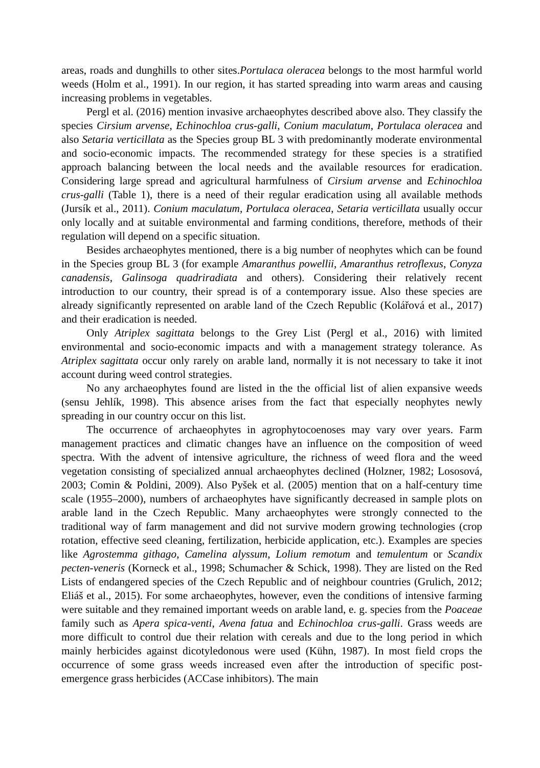areas, roads and dunghills to other sites.Portulaca oleracea belongs to the most harmful world weeds (Holm et al., 1991). In our region, it has started spreading into warm areas and causing increasing problems in vegetables.
Pergl et al. (2016) mention invasive archaeophytes described above also. They classify the species Cirsium arvense, Echinochloa crus-galli, Conium maculatum, Portulaca oleracea and also Setaria verticillata as the Species group BL 3 with predominantly moderate environmental and socio-economic impacts. The recommended strategy for these species is a stratified approach balancing between the local needs and the available resources for eradication. Considering large spread and agricultural harmfulness of Cirsium arvense and Echinochloa crus-galli (Table 1), there is a need of their regular eradication using all available methods (Jursík et al., 2011). Conium maculatum, Portulaca oleracea, Setaria verticillata usually occur only locally and at suitable environmental and farming conditions, therefore, methods of their regulation will depend on a specific situation.
Besides archaeophytes mentioned, there is a big number of neophytes which can be found in the Species group BL 3 (for example Amaranthus powellii, Amaranthus retroflexus, Conyza canadensis, Galinsoga quadriradiata and others). Considering their relatively recent introduction to our country, their spread is of a contemporary issue. Also these species are already significantly represented on arable land of the Czech Republic (Kolářová et al., 2017) and their eradication is needed.
Only Atriplex sagittata belongs to the Grey List (Pergl et al., 2016) with limited environmental and socio-economic impacts and with a management strategy tolerance. As Atriplex sagittata occur only rarely on arable land, normally it is not necessary to take it inot account during weed control strategies.
No any archaeophytes found are listed in the the official list of alien expansive weeds (sensu Jehlík, 1998). This absence arises from the fact that especially neophytes newly spreading in our country occur on this list.
The occurrence of archaeophytes in agrophytocoenoses may vary over years. Farm management practices and climatic changes have an influence on the composition of weed spectra. With the advent of intensive agriculture, the richness of weed flora and the weed vegetation consisting of specialized annual archaeophytes declined (Holzner, 1982; Lososová, 2003; Comin & Poldini, 2009). Also Pyšek et al. (2005) mention that on a half-century time scale (1955–2000), numbers of archaeophytes have significantly decreased in sample plots on arable land in the Czech Republic. Many archaeophytes were strongly connected to the traditional way of farm management and did not survive modern growing technologies (crop rotation, effective seed cleaning, fertilization, herbicide application, etc.). Examples are species like Agrostemma githago, Camelina alyssum, Lolium remotum and temulentum or Scandix pecten-veneris (Korneck et al., 1998; Schumacher & Schick, 1998). They are listed on the Red Lists of endangered species of the Czech Republic and of neighbour countries (Grulich, 2012; Eliáš et al., 2015). For some archaeophytes, however, even the conditions of intensive farming were suitable and they remained important weeds on arable land, e. g. species from the Poaceae family such as Apera spica-venti, Avena fatua and Echinochloa crus-galli. Grass weeds are more difficult to control due their relation with cereals and due to the long period in which mainly herbicides against dicotyledonous were used (Kühn, 1987). In most field crops the occurrence of some grass weeds increased even after the introduction of specific post-emergence grass herbicides (ACCase inhibitors). The main